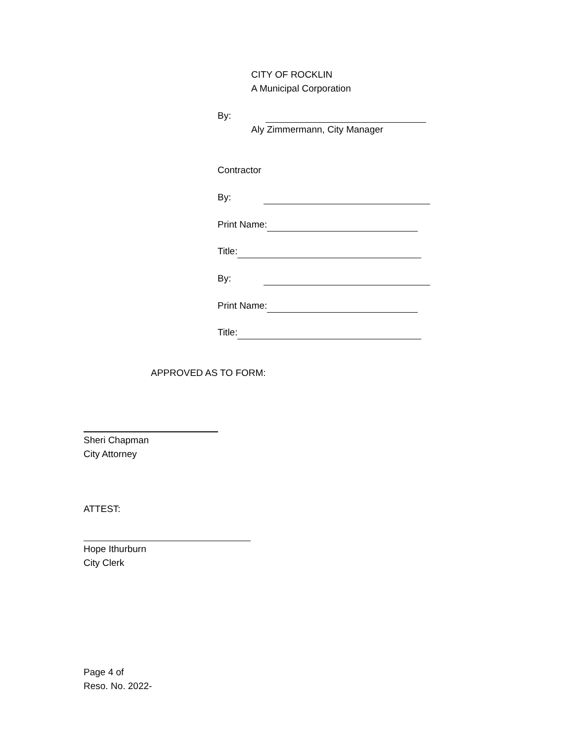CITY OF ROCKLIN
A Municipal Corporation
By:
Aly Zimmermann, City Manager
Contractor
By:
Print Name:
Title:
By:
Print Name:
Title:
APPROVED AS TO FORM:
Sheri Chapman
City Attorney
ATTEST:
Hope Ithurburn
City Clerk
Page 4 of
Reso. No. 2022-